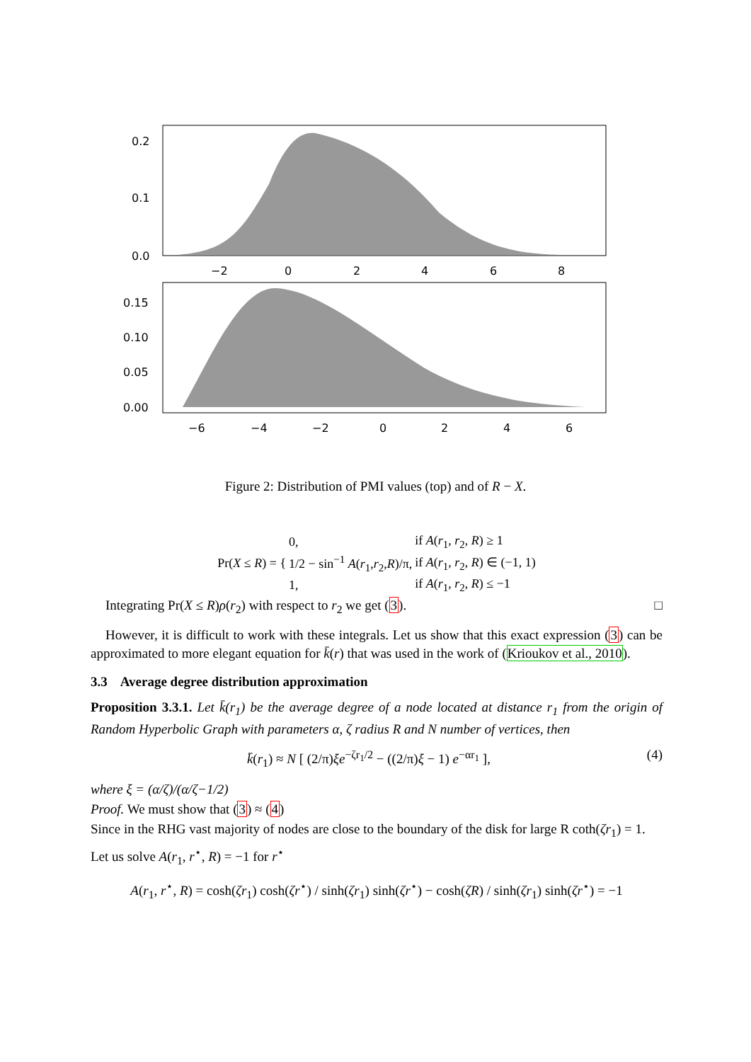0.2
0.1
0.0
−2
0
2
4
6
8
0.15
0.10
0.05
0.00
−6
−4
−2
0
2
4
6
Figure 2: Distribution of PMI values (top) and of R − X.
| Pr( X ≤ R ) = { | 0, | if A ( r<sub>1</sub>, r<sub>2</sub>, R ) ≥ 1 |
| | 1/2 − sin<sup>−1</sup> A ( r<sub>1</sub>, r<sub>2</sub>, R )/π, | if A ( r<sub>1</sub>, r<sub>2</sub>, R ) ∈ (−1, 1) |
| | 1, | if A ( r<sub>1</sub>, r<sub>2</sub>, R ) ≤ −1 |
Integrating Pr(X ≤ R)ρ(r<sub>2</sub>) with respect to r<sub>2</sub> we get (3). □
However, it is difficult to work with these integrals. Let us show that this exact expression (3) can be approximated to more elegant equation for k̄(r) that was used in the work of (Krioukov et al., 2010).
3.3 Average degree distribution approximation
Proposition 3.3.1. Let k̄(r<sub>1</sub>) be the average degree of a node located at distance r<sub>1</sub> from the origin of Random Hyperbolic Graph with parameters α, ζ radius R and N number of vertices, then
k̄(r<sub>1</sub>) ≈ N [ (2/π)ξe<sup>−ζr<sub>1</sub>/2</sup> − ((2/π)ξ − 1) e<sup>−αr<sub>1</sub></sup> ], (4)
where ξ = (α/ζ)/(α/ζ−1/2)
Proof. We must show that (3) ≈ (4)
Since in the RHG vast majority of nodes are close to the boundary of the disk for large R coth(ζr<sub>1</sub>) = 1.
Let us solve A(r<sub>1</sub>, r<sup>⋆</sup>, R) = −1 for r<sup>⋆</sup>
A(r<sub>1</sub>, r<sup>⋆</sup>, R) = cosh(ζr<sub>1</sub>) cosh(ζr<sup>⋆</sup>) / sinh(ζr<sub>1</sub>) sinh(ζr<sup>⋆</sup>) − cosh(ζR) / sinh(ζr<sub>1</sub>) sinh(ζr<sup>⋆</sup>) = −1